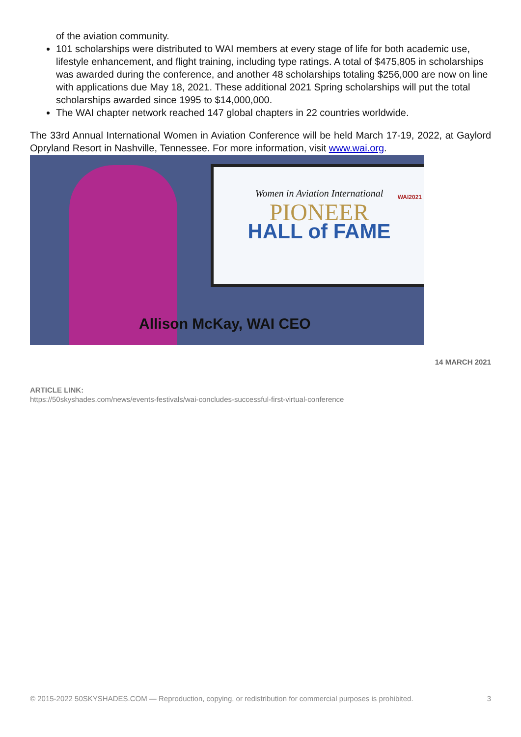of the aviation community.
101 scholarships were distributed to WAI members at every stage of life for both academic use, lifestyle enhancement, and flight training, including type ratings. A total of $475,805 in scholarships was awarded during the conference, and another 48 scholarships totaling $256,000 are now on line with applications due May 18, 2021. These additional 2021 Spring scholarships will put the total scholarships awarded since 1995 to $14,000,000.
The WAI chapter network reached 147 global chapters in 22 countries worldwide.
The 33rd Annual International Women in Aviation Conference will be held March 17-19, 2022, at Gaylord Opryland Resort in Nashville, Tennessee. For more information, visit www.wai.org.
WAI2021
Women in Aviation International
PIONEER
HALL of FAME
Allison McKay, WAI CEO
14 MARCH 2021
ARTICLE LINK:
https://50skyshades.com/news/events-festivals/wai-concludes-successful-first-virtual-conference
© 2015-2022 50SKYSHADES.COM — Reproduction, copying, or redistribution for commercial purposes is prohibited. 3